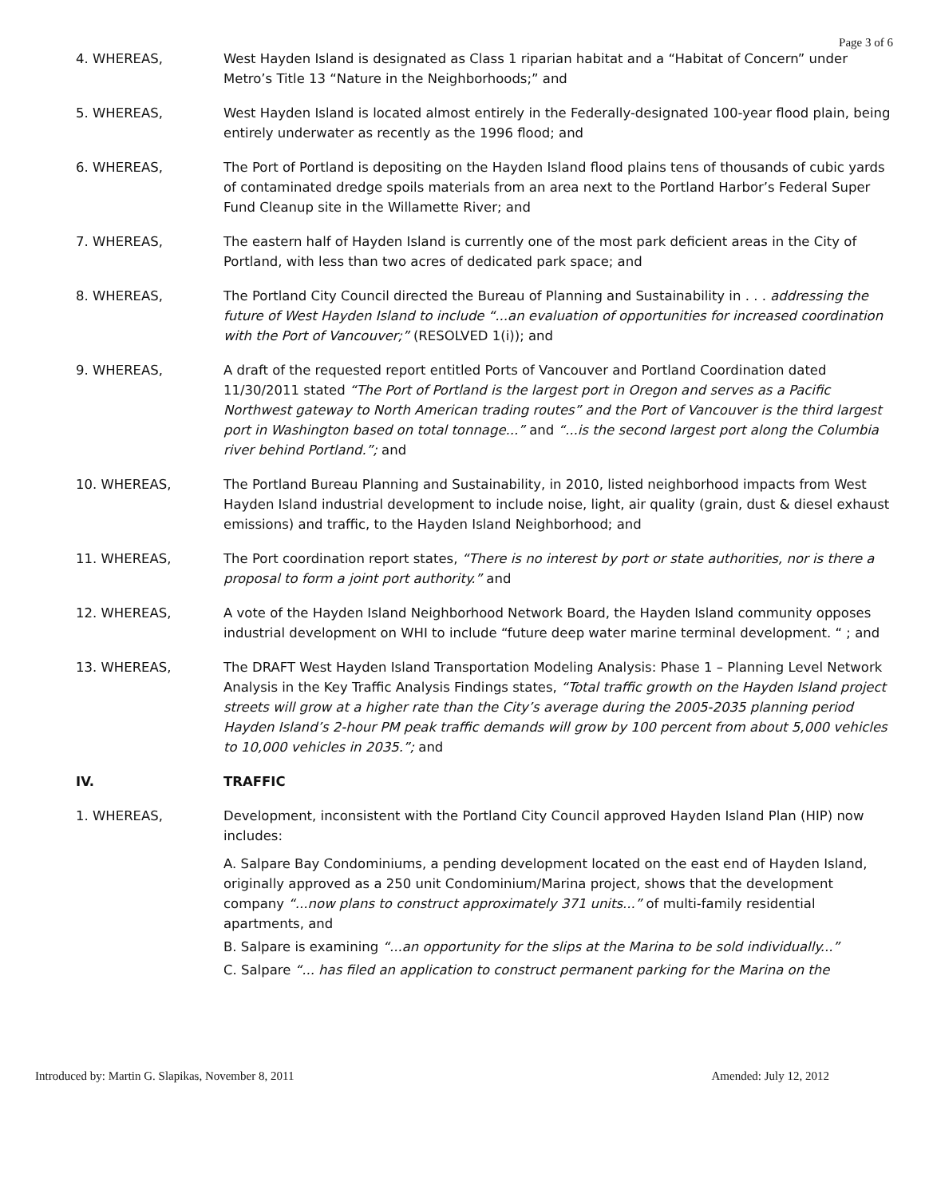Page 3 of 6
4. WHEREAS, West Hayden Island is designated as Class 1 riparian habitat and a “Habitat of Concern” under Metro’s Title 13 “Nature in the Neighborhoods;” and
5. WHEREAS, West Hayden Island is located almost entirely in the Federally-designated 100-year flood plain, being entirely underwater as recently as the 1996 flood; and
6. WHEREAS, The Port of Portland is depositing on the Hayden Island flood plains tens of thousands of cubic yards of contaminated dredge spoils materials from an area next to the Portland Harbor’s Federal Super Fund Cleanup site in the Willamette River; and
7. WHEREAS, The eastern half of Hayden Island is currently one of the most park deficient areas in the City of Portland, with less than two acres of dedicated park space; and
8. WHEREAS, The Portland City Council directed the Bureau of Planning and Sustainability in . . . addressing the future of West Hayden Island to include “...an evaluation of opportunities for increased coordination with the Port of Vancouver;” (RESOLVED 1(i)); and
9. WHEREAS, A draft of the requested report entitled Ports of Vancouver and Portland Coordination dated 11/30/2011 stated “The Port of Portland is the largest port in Oregon and serves as a Pacific Northwest gateway to North American trading routes” and the Port of Vancouver is the third largest port in Washington based on total tonnage...” and “...is the second largest port along the Columbia river behind Portland.”; and
10. WHEREAS, The Portland Bureau Planning and Sustainability, in 2010, listed neighborhood impacts from West Hayden Island industrial development to include noise, light, air quality (grain, dust & diesel exhaust emissions) and traffic, to the Hayden Island Neighborhood; and
11. WHEREAS, The Port coordination report states, “There is no interest by port or state authorities, nor is there a proposal to form a joint port authority.” and
12. WHEREAS, A vote of the Hayden Island Neighborhood Network Board, the Hayden Island community opposes industrial development on WHI to include “future deep water marine terminal development. “ ; and
13. WHEREAS, The DRAFT West Hayden Island Transportation Modeling Analysis: Phase 1 – Planning Level Network Analysis in the Key Traffic Analysis Findings states, “Total traffic growth on the Hayden Island project streets will grow at a higher rate than the City’s average during the 2005-2035 planning period Hayden Island’s 2-hour PM peak traffic demands will grow by 100 percent from about 5,000 vehicles to 10,000 vehicles in 2035.”; and
IV. TRAFFIC
1. WHEREAS, Development, inconsistent with the Portland City Council approved Hayden Island Plan (HIP) now includes:
A. Salpare Bay Condominiums, a pending development located on the east end of Hayden Island, originally approved as a 250 unit Condominium/Marina project, shows that the development company “...now plans to construct approximately 371 units...” of multi-family residential apartments, and
B. Salpare is examining “...an opportunity for the slips at the Marina to be sold individually...”
C. Salpare “... has filed an application to construct permanent parking for the Marina on the
Introduced by: Martin G. Slapikas, November 8, 2011 Amended: July 12, 2012